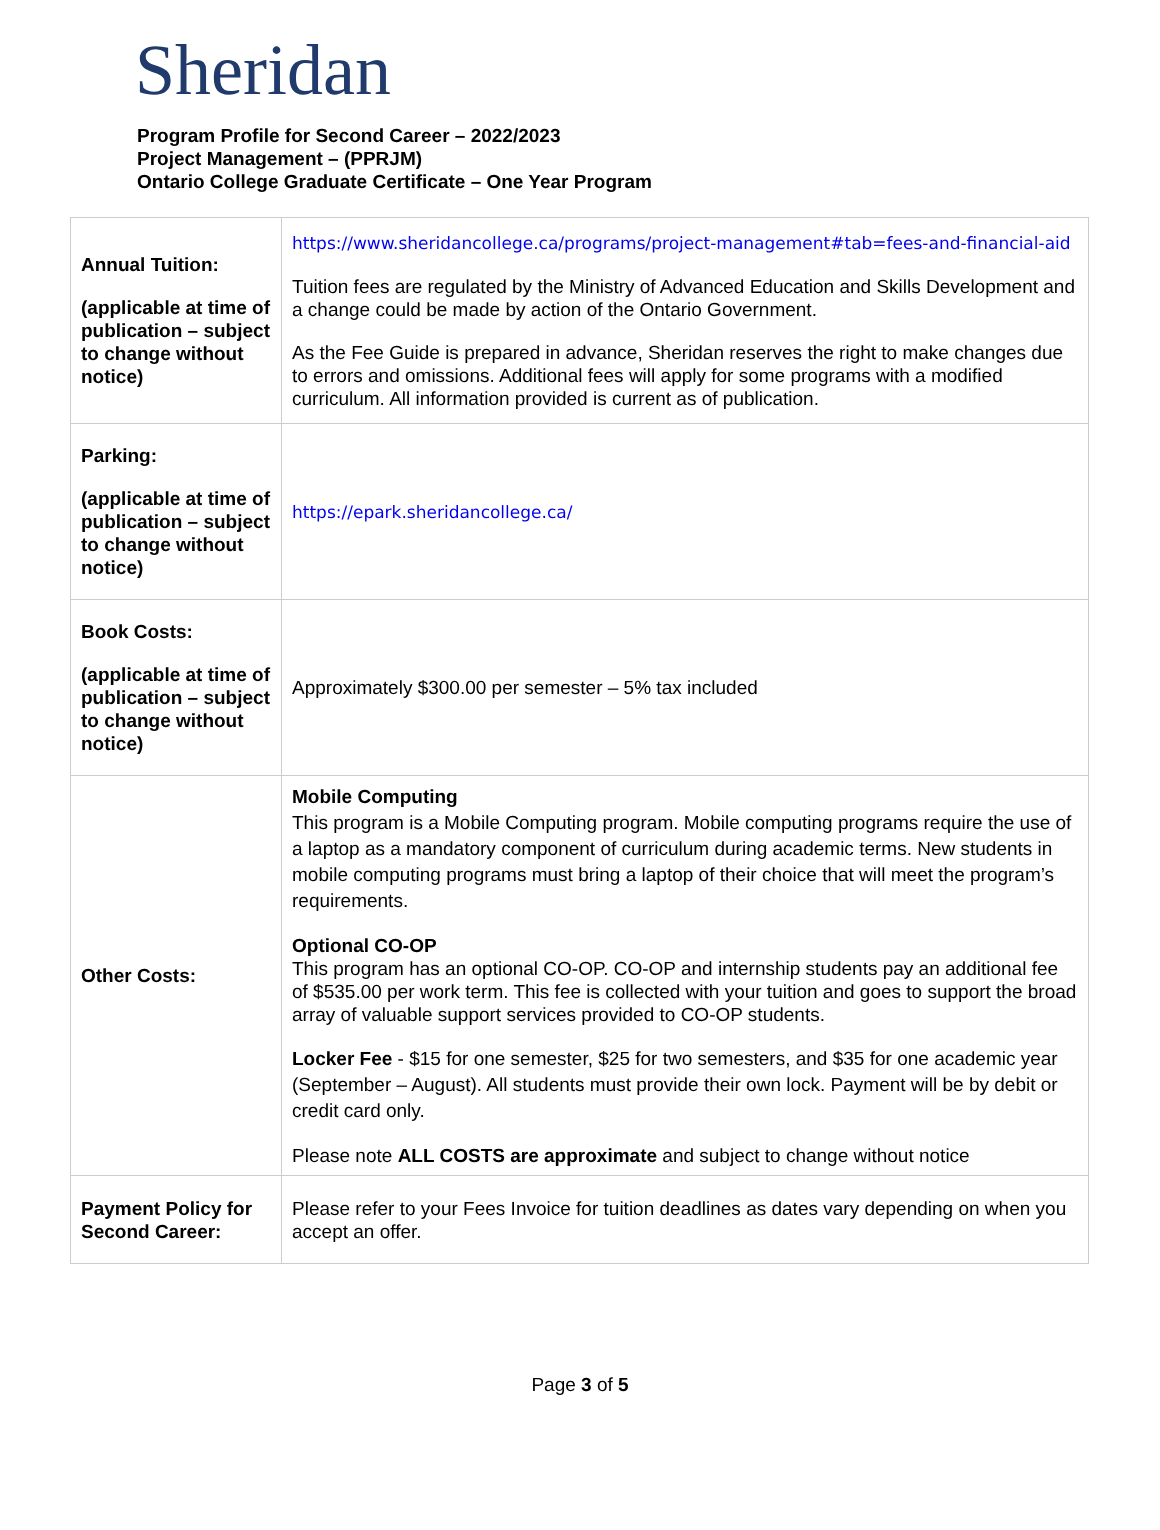Sheridan
Program Profile for Second Career – 2022/2023
Project Management – (PPRJM)
Ontario College Graduate Certificate – One Year Program
| Annual Tuition: (applicable at time of publication – subject to change without notice) | https://www.sheridancollege.ca/programs/project-management#tab=fees-and-financial-aid Tuition fees are regulated by the Ministry of Advanced Education and Skills Development and a change could be made by action of the Ontario Government. As the Fee Guide is prepared in advance, Sheridan reserves the right to make changes due to errors and omissions. Additional fees will apply for some programs with a modified curriculum. All information provided is current as of publication. |
| Parking: (applicable at time of publication – subject to change without notice) | https://epark.sheridancollege.ca/ |
| Book Costs: (applicable at time of publication – subject to change without notice) | Approximately $300.00 per semester – 5% tax included |
| Other Costs: | Mobile Computing This program is a Mobile Computing program. Mobile computing programs require the use of a laptop as a mandatory component of curriculum during academic terms. New students in mobile computing programs must bring a laptop of their choice that will meet the program’s requirements. Optional CO-OP This program has an optional CO-OP. CO-OP and internship students pay an additional fee of $535.00 per work term. This fee is collected with your tuition and goes to support the broad array of valuable support services provided to CO-OP students. Locker Fee - $15 for one semester, $25 for two semesters, and $35 for one academic year (September – August). All students must provide their own lock. Payment will be by debit or credit card only. Please note ALL COSTS are approximate and subject to change without notice |
| Payment Policy for Second Career: | Please refer to your Fees Invoice for tuition deadlines as dates vary depending on when you accept an offer. |
Page 3 of 5